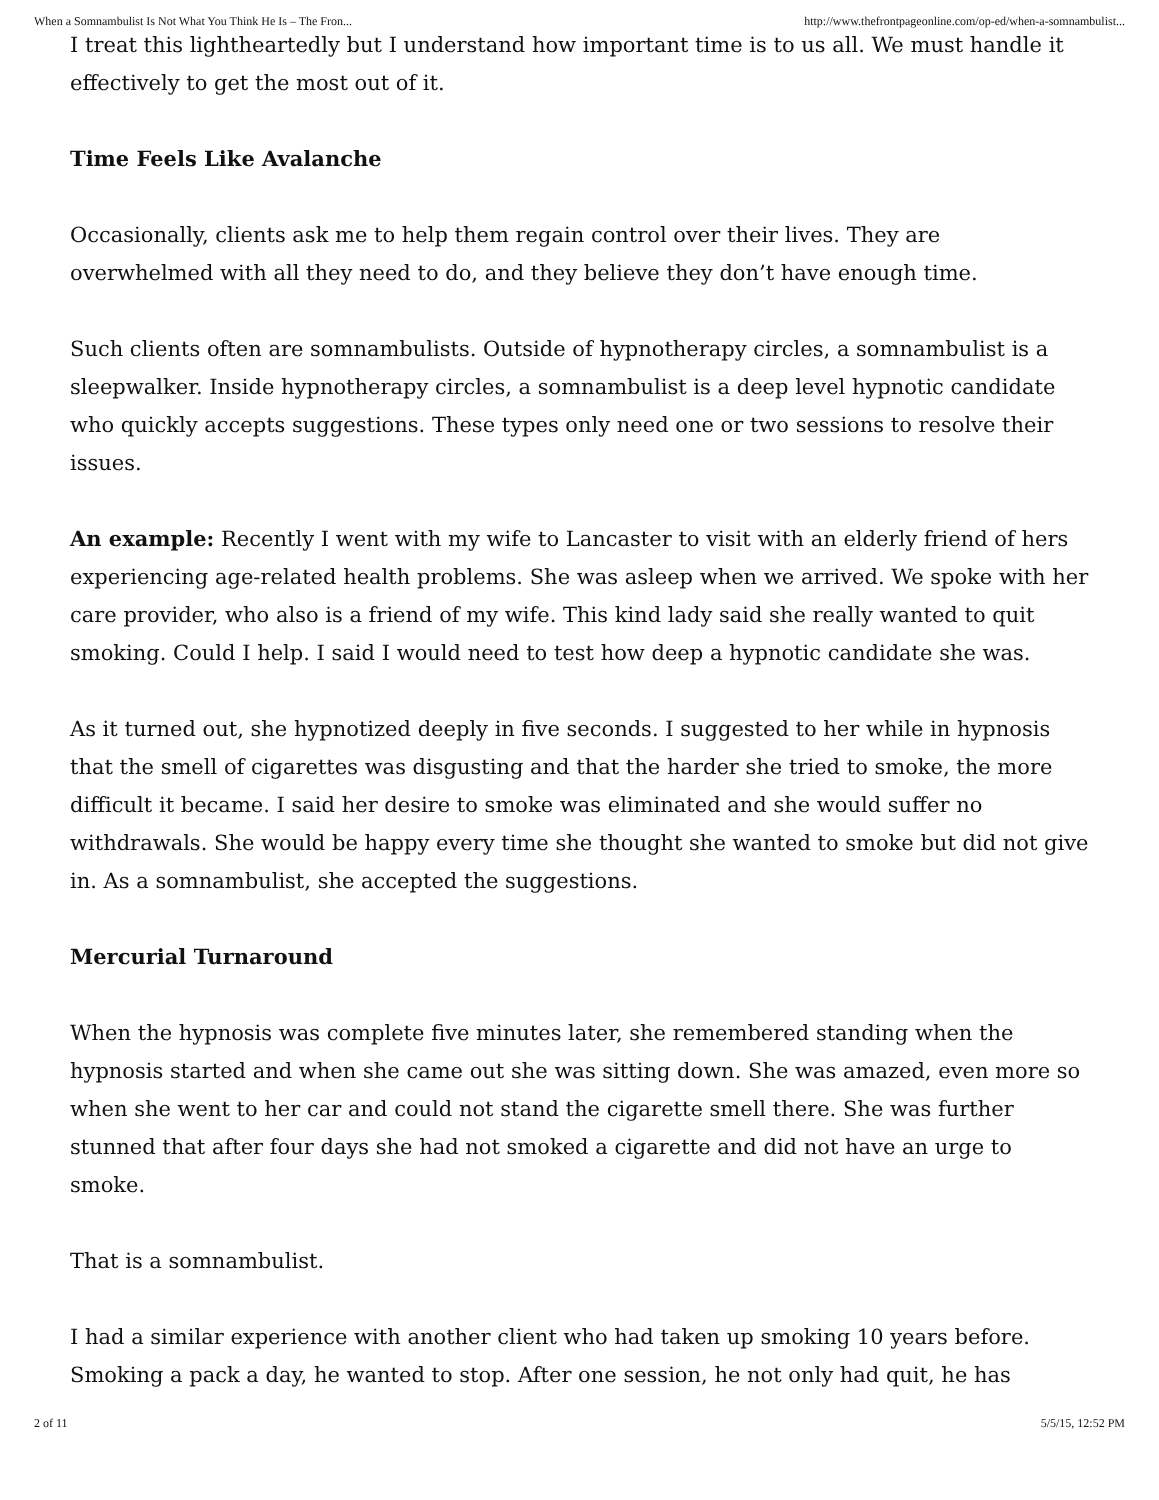When a Somnambulist Is Not What You Think He Is – The Fron... http://www.thefrontpageonline.com/op-ed/when-a-somnambulist...
I treat this lightheartedly but I understand how important time is to us all. We must handle it effectively to get the most out of it.
Time Feels Like Avalanche
Occasionally, clients ask me to help them regain control over their lives. They are overwhelmed with all they need to do, and they believe they don’t have enough time.
Such clients often are somnambulists. Outside of hypnotherapy circles, a somnambulist is a sleepwalker. Inside hypnotherapy circles, a somnambulist is a deep level hypnotic candidate who quickly accepts suggestions. These types only need one or two sessions to resolve their issues.
An example: Recently I went with my wife to Lancaster to visit with an elderly friend of hers experiencing age-related health problems. She was asleep when we arrived. We spoke with her care provider, who also is a friend of my wife. This kind lady said she really wanted to quit smoking. Could I help. I said I would need to test how deep a hypnotic candidate she was.
As it turned out, she hypnotized deeply in five seconds. I suggested to her while in hypnosis that the smell of cigarettes was disgusting and that the harder she tried to smoke, the more difficult it became. I said her desire to smoke was eliminated and she would suffer no withdrawals. She would be happy every time she thought she wanted to smoke but did not give in. As a somnambulist, she accepted the suggestions.
Mercurial Turnaround
When the hypnosis was complete five minutes later, she remembered standing when the hypnosis started and when she came out she was sitting down. She was amazed, even more so when she went to her car and could not stand the cigarette smell there. She was further stunned that after four days she had not smoked a cigarette and did not have an urge to smoke.
That is a somnambulist.
I had a similar experience with another client who had taken up smoking 10 years before. Smoking a pack a day, he wanted to stop. After one session, he not only had quit, he has
2 of 11 5/5/15, 12:52 PM